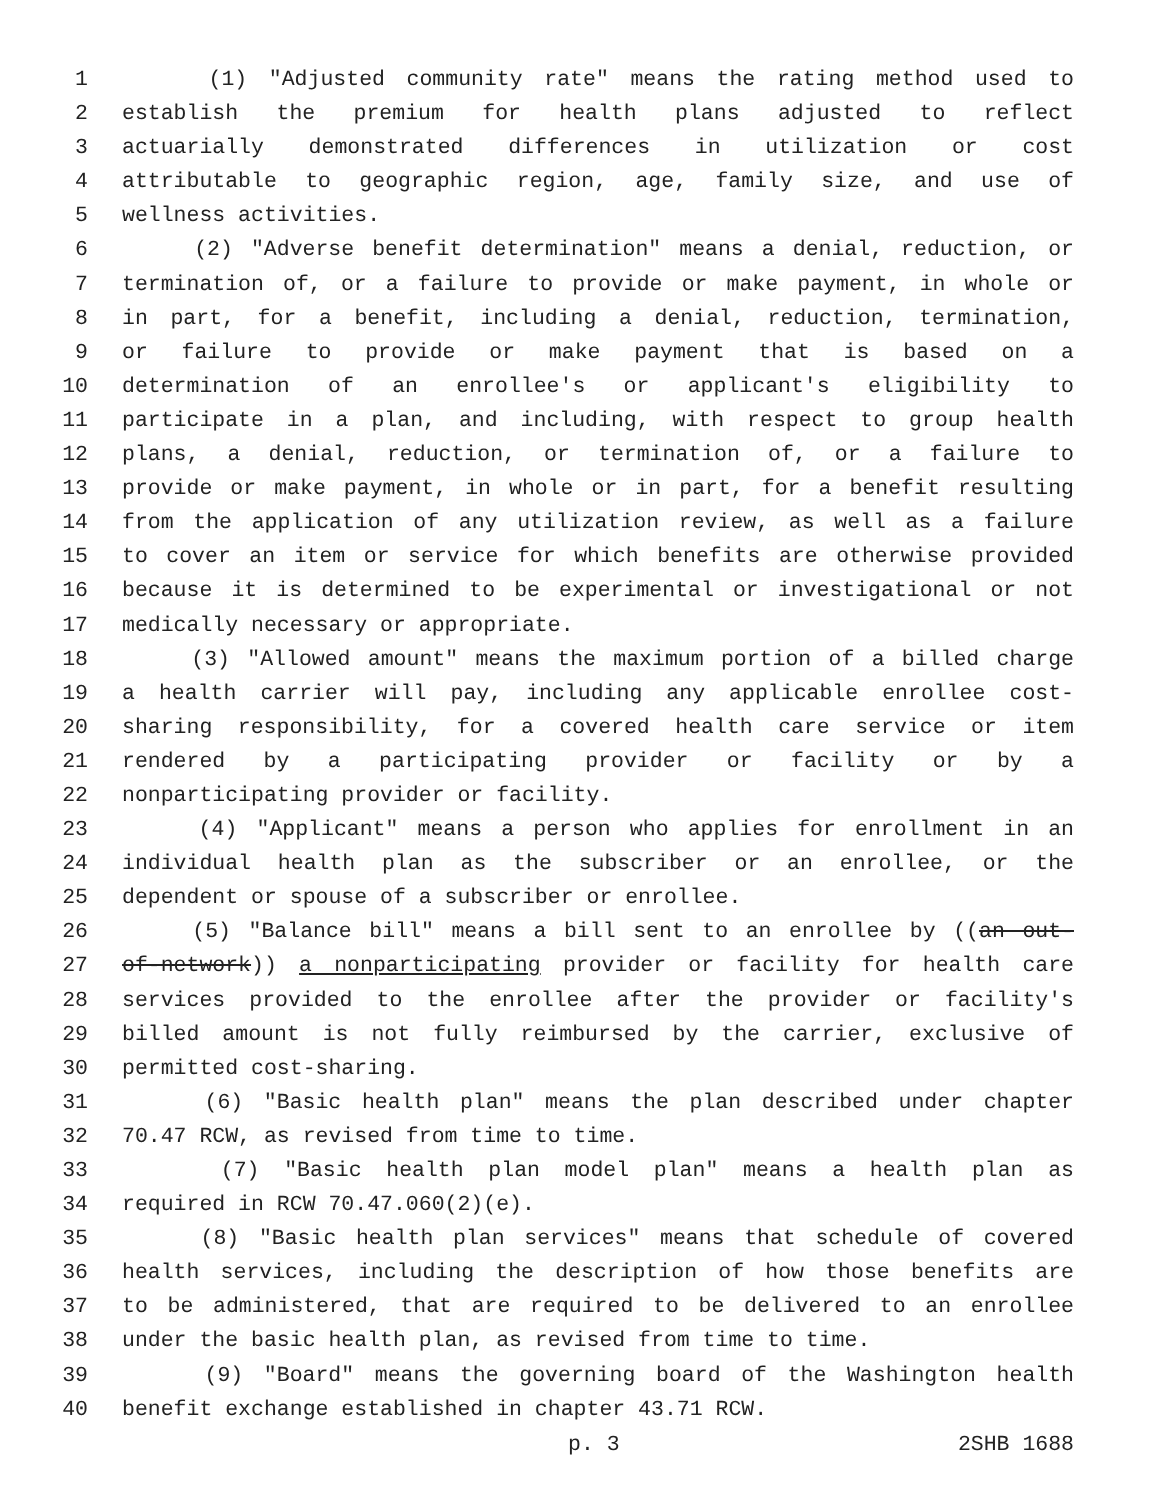1 (1) "Adjusted community rate" means the rating method used to
2 establish the premium for health plans adjusted to reflect
3 actuarially demonstrated differences in utilization or cost
4 attributable to geographic region, age, family size, and use of
5 wellness activities.
6 (2) "Adverse benefit determination" means a denial, reduction, or
7 termination of, or a failure to provide or make payment, in whole or
8 in part, for a benefit, including a denial, reduction, termination,
9 or failure to provide or make payment that is based on a
10 determination of an enrollee's or applicant's eligibility to
11 participate in a plan, and including, with respect to group health
12 plans, a denial, reduction, or termination of, or a failure to
13 provide or make payment, in whole or in part, for a benefit resulting
14 from the application of any utilization review, as well as a failure
15 to cover an item or service for which benefits are otherwise provided
16 because it is determined to be experimental or investigational or not
17 medically necessary or appropriate.
18 (3) "Allowed amount" means the maximum portion of a billed charge
19 a health carrier will pay, including any applicable enrollee cost-
20 sharing responsibility, for a covered health care service or item
21 rendered by a participating provider or facility or by a
22 nonparticipating provider or facility.
23 (4) "Applicant" means a person who applies for enrollment in an
24 individual health plan as the subscriber or an enrollee, or the
25 dependent or spouse of a subscriber or enrollee.
26 (5) "Balance bill" means a bill sent to an enrollee by ((an out-
27 of-network)) a nonparticipating provider or facility for health care
28 services provided to the enrollee after the provider or facility's
29 billed amount is not fully reimbursed by the carrier, exclusive of
30 permitted cost-sharing.
31 (6) "Basic health plan" means the plan described under chapter
32 70.47 RCW, as revised from time to time.
33 (7) "Basic health plan model plan" means a health plan as
34 required in RCW 70.47.060(2)(e).
35 (8) "Basic health plan services" means that schedule of covered
36 health services, including the description of how those benefits are
37 to be administered, that are required to be delivered to an enrollee
38 under the basic health plan, as revised from time to time.
39 (9) "Board" means the governing board of the Washington health
40 benefit exchange established in chapter 43.71 RCW.
p. 3 2SHB 1688